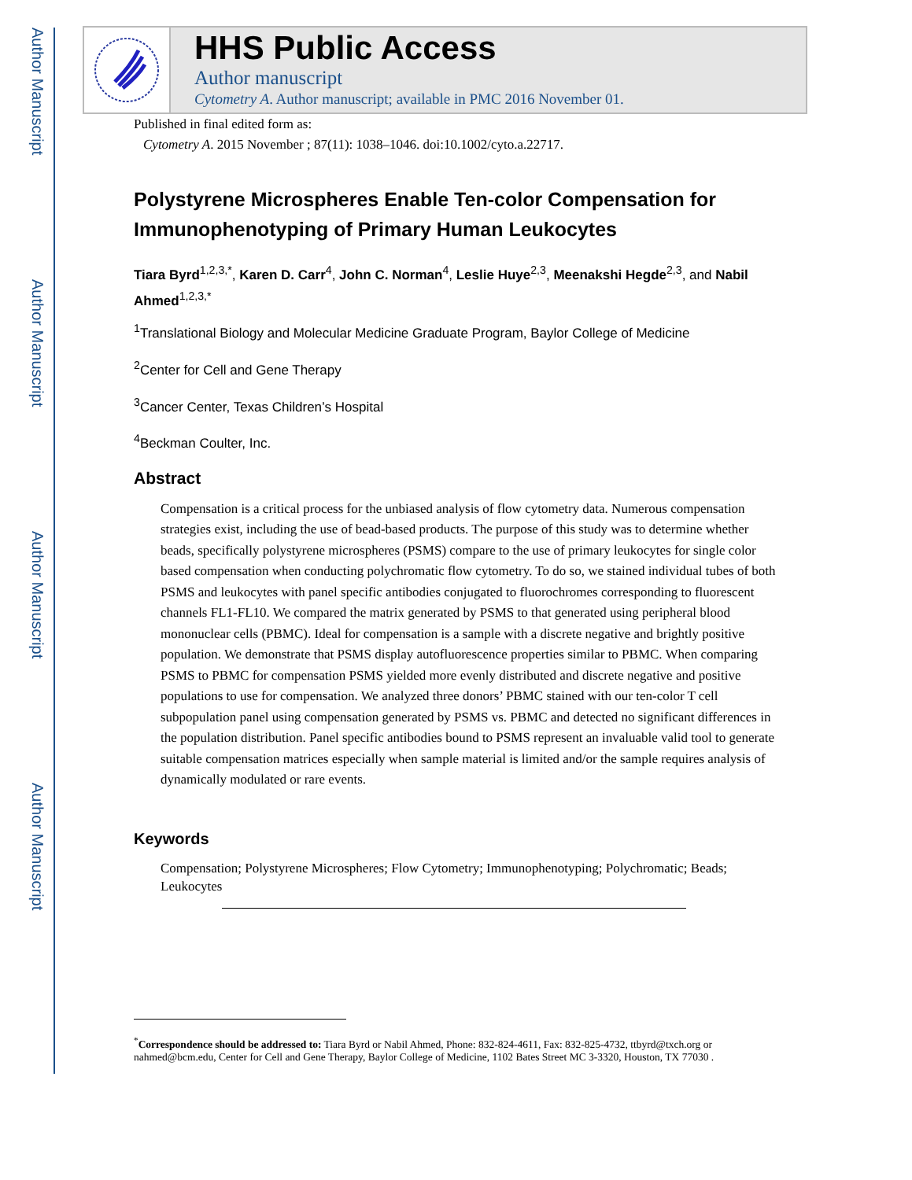Author Manuscript
Author Manuscript
Author Manuscript
Author Manuscript
HHS Public Access
Author manuscript
Cytometry A. Author manuscript; available in PMC 2016 November 01.
Published in final edited form as:
Cytometry A. 2015 November ; 87(11): 1038–1046. doi:10.1002/cyto.a.22717.
Polystyrene Microspheres Enable Ten-color Compensation for Immunophenotyping of Primary Human Leukocytes
Tiara Byrd<sup>1,2,3,*</sup>, Karen D. Carr<sup>4</sup>, John C. Norman<sup>4</sup>, Leslie Huye<sup>2,3</sup>, Meenakshi Hegde<sup>2,3</sup>, and Nabil Ahmed<sup>1,2,3,*</sup>
<sup>1</sup> Translational Biology and Molecular Medicine Graduate Program, Baylor College of Medicine
<sup>2</sup> Center for Cell and Gene Therapy
<sup>3</sup> Cancer Center, Texas Children’s Hospital
<sup>4</sup> Beckman Coulter, Inc.
Abstract
Compensation is a critical process for the unbiased analysis of flow cytometry data. Numerous compensation strategies exist, including the use of bead-based products. The purpose of this study was to determine whether beads, specifically polystyrene microspheres (PSMS) compare to the use of primary leukocytes for single color based compensation when conducting polychromatic flow cytometry. To do so, we stained individual tubes of both PSMS and leukocytes with panel specific antibodies conjugated to fluorochromes corresponding to fluorescent channels FL1-FL10. We compared the matrix generated by PSMS to that generated using peripheral blood mononuclear cells (PBMC). Ideal for compensation is a sample with a discrete negative and brightly positive population. We demonstrate that PSMS display autofluorescence properties similar to PBMC. When comparing PSMS to PBMC for compensation PSMS yielded more evenly distributed and discrete negative and positive populations to use for compensation. We analyzed three donors’ PBMC stained with our ten-color T cell subpopulation panel using compensation generated by PSMS vs. PBMC and detected no significant differences in the population distribution. Panel specific antibodies bound to PSMS represent an invaluable valid tool to generate suitable compensation matrices especially when sample material is limited and/or the sample requires analysis of dynamically modulated or rare events.
Keywords
Compensation; Polystyrene Microspheres; Flow Cytometry; Immunophenotyping; Polychromatic; Beads; Leukocytes
<sup>*</sup> Correspondence should be addressed to: Tiara Byrd or Nabil Ahmed, Phone: 832-824-4611, Fax: 832-825-4732, ttbyrd@txch.org or nahmed@bcm.edu, Center for Cell and Gene Therapy, Baylor College of Medicine, 1102 Bates Street MC 3-3320, Houston, TX 77030 .